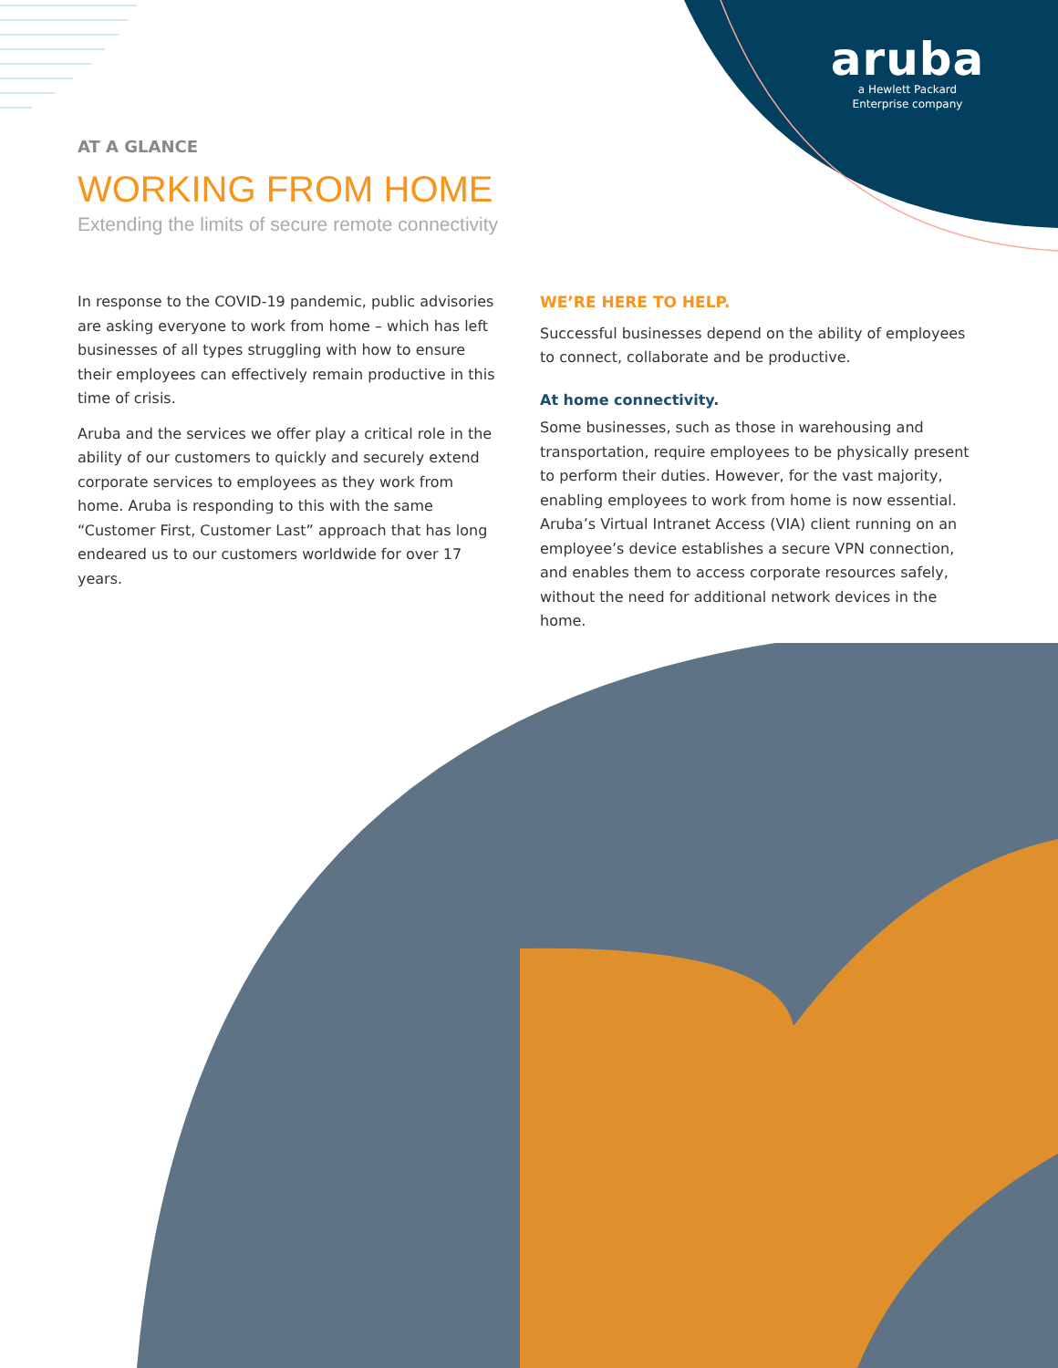aruba
a Hewlett Packard
Enterprise company
AT A GLANCE
WORKING FROM HOME
Extending the limits of secure remote connectivity
In response to the COVID-19 pandemic, public advisories are asking everyone to work from home – which has left businesses of all types struggling with how to ensure their employees can effectively remain productive in this time of crisis.
Aruba and the services we offer play a critical role in the ability of our customers to quickly and securely extend corporate services to employees as they work from home. Aruba is responding to this with the same “Customer First, Customer Last” approach that has long endeared us to our customers worldwide for over 17 years.
WE’RE HERE TO HELP.
Successful businesses depend on the ability of employees to connect, collaborate and be productive.
At home connectivity.
Some businesses, such as those in warehousing and transportation, require employees to be physically present to perform their duties. However, for the vast majority, enabling employees to work from home is now essential. Aruba’s Virtual Intranet Access (VIA) client running on an employee’s device establishes a secure VPN connection, and enables them to access corporate resources safely, without the need for additional network devices in the home.